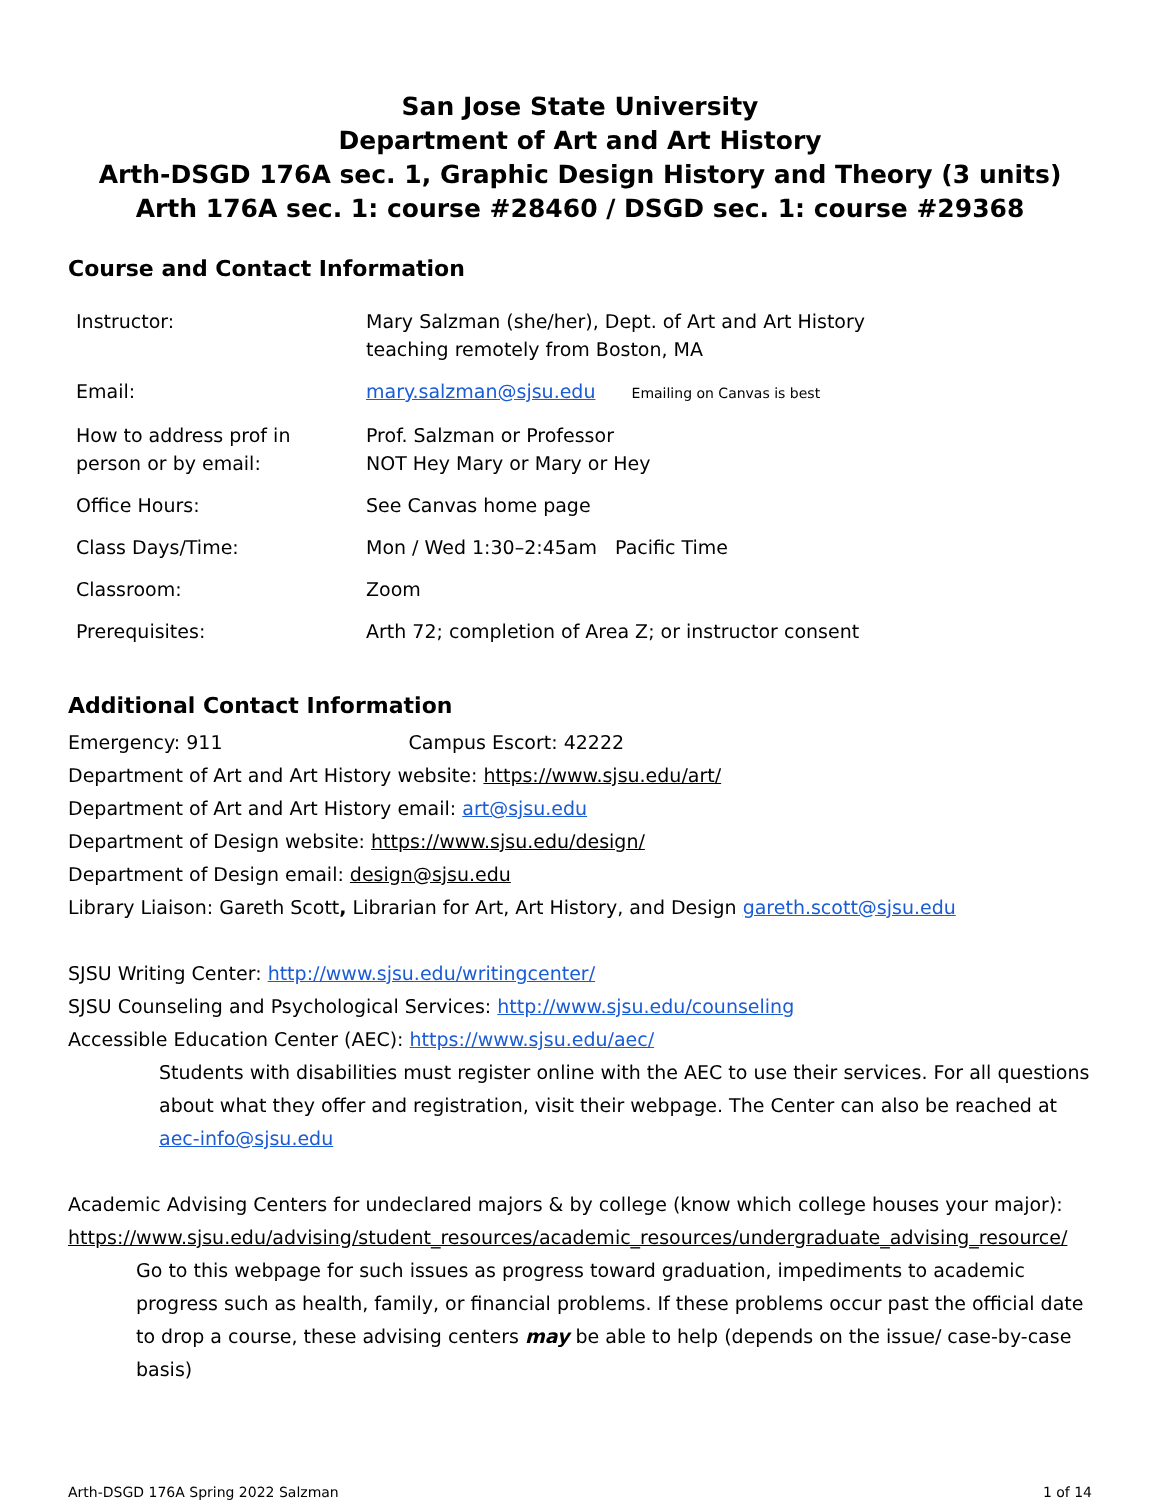San Jose State University
Department of Art and Art History
Arth-DSGD 176A sec. 1, Graphic Design History and Theory (3 units)
Arth 176A sec. 1: course #28460 / DSGD sec. 1: course #29368
Course and Contact Information
| Instructor: | Mary Salzman (she/her), Dept. of Art and Art History teaching remotely from Boston, MA |
| Email: | mary.salzman@sjsu.edu Emailing on Canvas is best |
| How to address prof in person or by email: | Prof. Salzman or Professor NOT Hey Mary or Mary or Hey |
| Office Hours: | See Canvas home page |
| Class Days/Time: | Mon / Wed 1:30–2:45am Pacific Time |
| Classroom: | Zoom |
| Prerequisites: | Arth 72; completion of Area Z; or instructor consent |
Additional Contact Information
Emergency: 911 Campus Escort: 42222
Department of Art and Art History website: https://www.sjsu.edu/art/
Department of Art and Art History email: art@sjsu.edu
Department of Design website: https://www.sjsu.edu/design/
Department of Design email: design@sjsu.edu
Library Liaison: Gareth Scott, Librarian for Art, Art History, and Design gareth.scott@sjsu.edu
SJSU Writing Center: http://www.sjsu.edu/writingcenter/
SJSU Counseling and Psychological Services: http://www.sjsu.edu/counseling
Accessible Education Center (AEC): https://www.sjsu.edu/aec/
Students with disabilities must register online with the AEC to use their services. For all questions about what they offer and registration, visit their webpage. The Center can also be reached at aec-info@sjsu.edu
Academic Advising Centers for undeclared majors & by college (know which college houses your major):
https://www.sjsu.edu/advising/student_resources/academic_resources/undergraduate_advising_resource/
Go to this webpage for such issues as progress toward graduation, impediments to academic progress such as health, family, or financial problems. If these problems occur past the official date to drop a course, these advising centers may be able to help (depends on the issue/ case-by-case basis)
Arth-DSGD 176A Spring 2022 Salzman 1 of 14